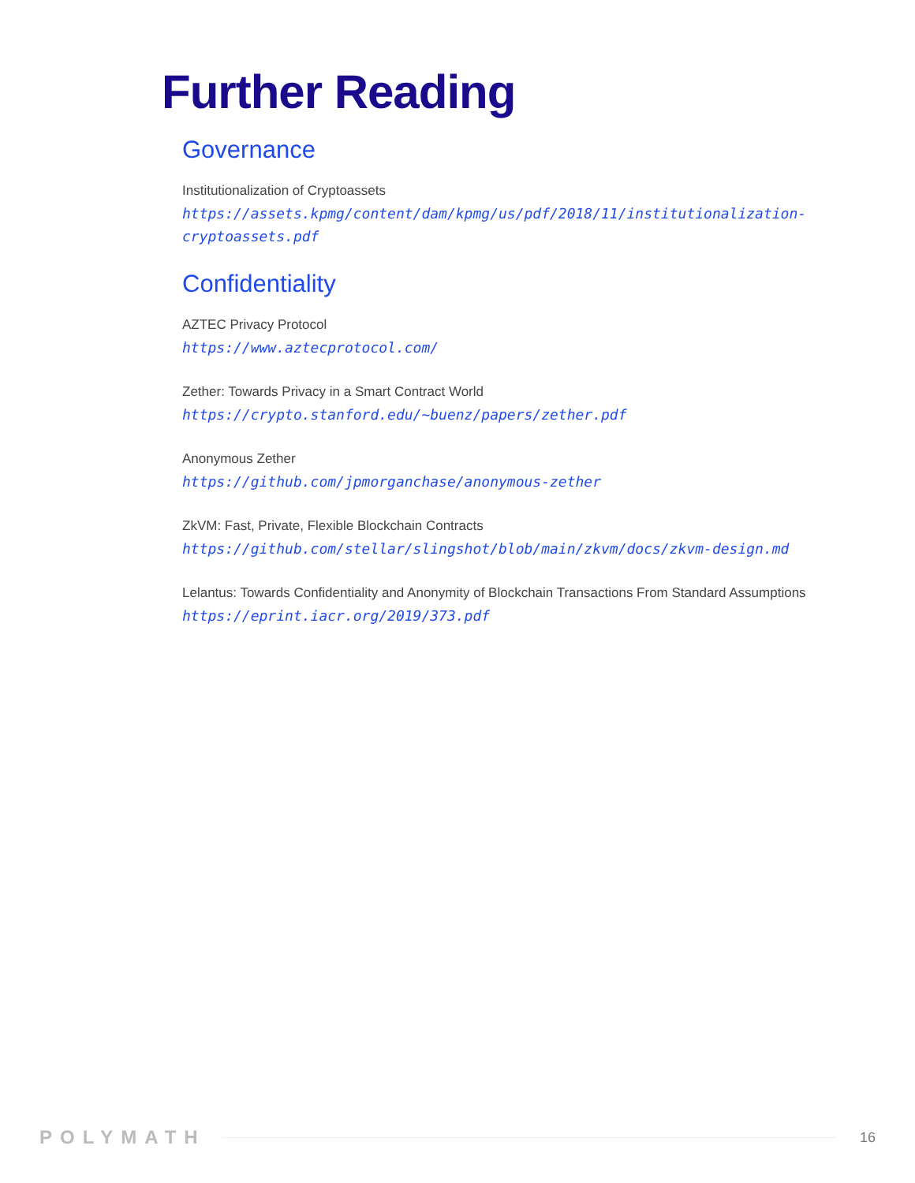Further Reading
Governance
Institutionalization of Cryptoassets
https://assets.kpmg/content/dam/kpmg/us/pdf/2018/11/institutionalization-cryptoassets.pdf
Confidentiality
AZTEC Privacy Protocol
https://www.aztecprotocol.com/
Zether: Towards Privacy in a Smart Contract World
https://crypto.stanford.edu/~buenz/papers/zether.pdf
Anonymous Zether
https://github.com/jpmorganchase/anonymous-zether
ZkVM: Fast, Private, Flexible Blockchain Contracts
https://github.com/stellar/slingshot/blob/main/zkvm/docs/zkvm-design.md
Lelantus: Towards Confidentiality and Anonymity of Blockchain Transactions From Standard Assumptions
https://eprint.iacr.org/2019/373.pdf
POLYMATH 16